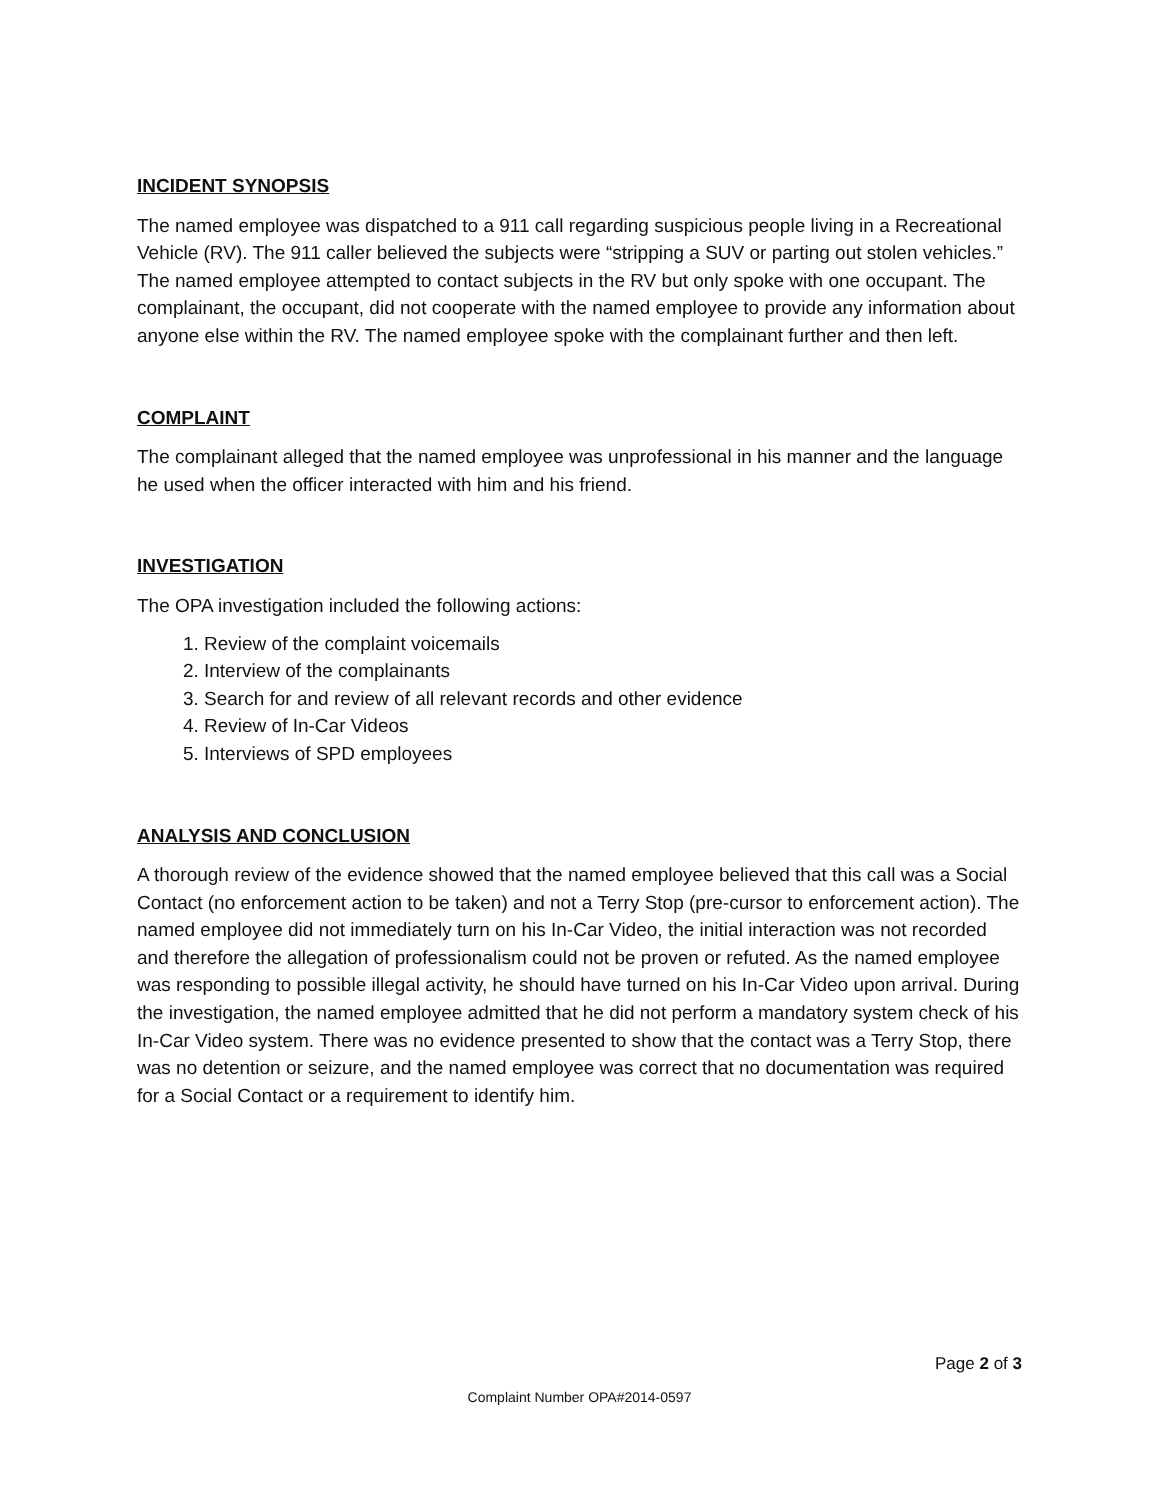INCIDENT SYNOPSIS
The named employee was dispatched to a 911 call regarding suspicious people living in a Recreational Vehicle (RV). The 911 caller believed the subjects were “stripping a SUV or parting out stolen vehicles.” The named employee attempted to contact subjects in the RV but only spoke with one occupant. The complainant, the occupant, did not cooperate with the named employee to provide any information about anyone else within the RV. The named employee spoke with the complainant further and then left.
COMPLAINT
The complainant alleged that the named employee was unprofessional in his manner and the language he used when the officer interacted with him and his friend.
INVESTIGATION
The OPA investigation included the following actions:
1. Review of the complaint voicemails
2. Interview of the complainants
3. Search for and review of all relevant records and other evidence
4. Review of In-Car Videos
5. Interviews of SPD employees
ANALYSIS AND CONCLUSION
A thorough review of the evidence showed that the named employee believed that this call was a Social Contact (no enforcement action to be taken) and not a Terry Stop (pre-cursor to enforcement action). The named employee did not immediately turn on his In-Car Video, the initial interaction was not recorded and therefore the allegation of professionalism could not be proven or refuted. As the named employee was responding to possible illegal activity, he should have turned on his In-Car Video upon arrival. During the investigation, the named employee admitted that he did not perform a mandatory system check of his In-Car Video system. There was no evidence presented to show that the contact was a Terry Stop, there was no detention or seizure, and the named employee was correct that no documentation was required for a Social Contact or a requirement to identify him.
Page 2 of 3
Complaint Number OPA#2014-0597